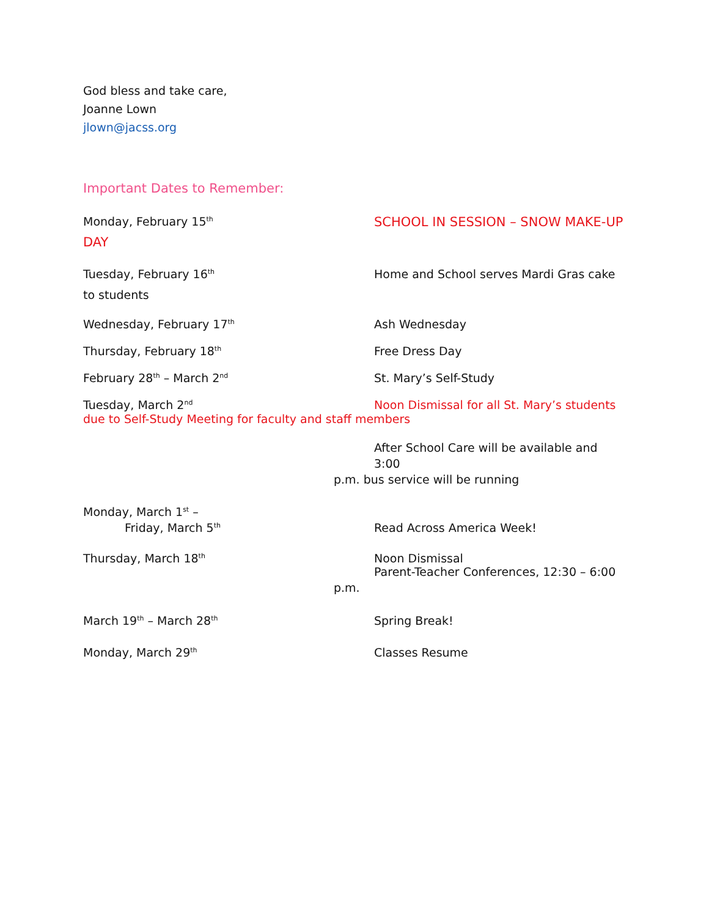God bless and take care,
Joanne Lown
jlown@jacss.org
Important Dates to Remember:
Monday, February 15<sup>th</sup>
SCHOOL IN SESSION – SNOW MAKE-UP
DAY
Tuesday, February 16<sup>th</sup>
Home and School serves Mardi Gras cake
to students
Wednesday, February 17<sup>th</sup>
Ash Wednesday
Thursday, February 18<sup>th</sup>
Free Dress Day
February 28<sup>th</sup> – March 2<sup>nd</sup>
St. Mary’s Self-Study
Tuesday, March 2<sup>nd</sup>
Noon Dismissal for all St. Mary’s students
due to Self-Study Meeting for faculty and staff members
After School Care will be available and 3:00
p.m. bus service will be running
Monday, March 1<sup>st</sup> –
Friday, March 5<sup>th</sup>
Read Across America Week!
Thursday, March 18<sup>th</sup>
Noon Dismissal
Parent-Teacher Conferences, 12:30 – 6:00
p.m.
March 19<sup>th</sup> – March 28<sup>th</sup>
Spring Break!
Monday, March 29<sup>th</sup>
Classes Resume